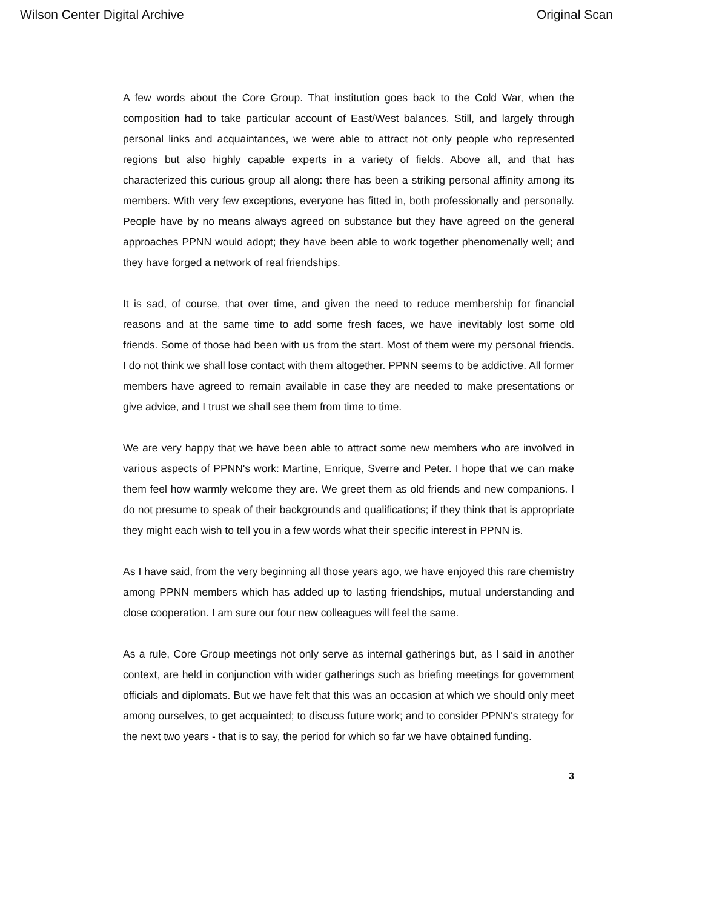Wilson Center Digital Archive Original Scan
A few words about the Core Group. That institution goes back to the Cold War, when the composition had to take particular account of East/West balances. Still, and largely through personal links and acquaintances, we were able to attract not only people who represented regions but also highly capable experts in a variety of fields. Above all, and that has characterized this curious group all along: there has been a striking personal affinity among its members. With very few exceptions, everyone has fitted in, both professionally and personally. People have by no means always agreed on substance but they have agreed on the general approaches PPNN would adopt; they have been able to work together phenomenally well; and they have forged a network of real friendships.
It is sad, of course, that over time, and given the need to reduce membership for financial reasons and at the same time to add some fresh faces, we have inevitably lost some old friends. Some of those had been with us from the start. Most of them were my personal friends. I do not think we shall lose contact with them altogether. PPNN seems to be addictive. All former members have agreed to remain available in case they are needed to make presentations or give advice, and I trust we shall see them from time to time.
We are very happy that we have been able to attract some new members who are involved in various aspects of PPNN's work: Martine, Enrique, Sverre and Peter. I hope that we can make them feel how warmly welcome they are. We greet them as old friends and new companions. I do not presume to speak of their backgrounds and qualifications; if they think that is appropriate they might each wish to tell you in a few words what their specific interest in PPNN is.
As I have said, from the very beginning all those years ago, we have enjoyed this rare chemistry among PPNN members which has added up to lasting friendships, mutual understanding and close cooperation. I am sure our four new colleagues will feel the same.
As a rule, Core Group meetings not only serve as internal gatherings but, as I said in another context, are held in conjunction with wider gatherings such as briefing meetings for government officials and diplomats. But we have felt that this was an occasion at which we should only meet among ourselves, to get acquainted; to discuss future work; and to consider PPNN's strategy for the next two years - that is to say, the period for which so far we have obtained funding.
3